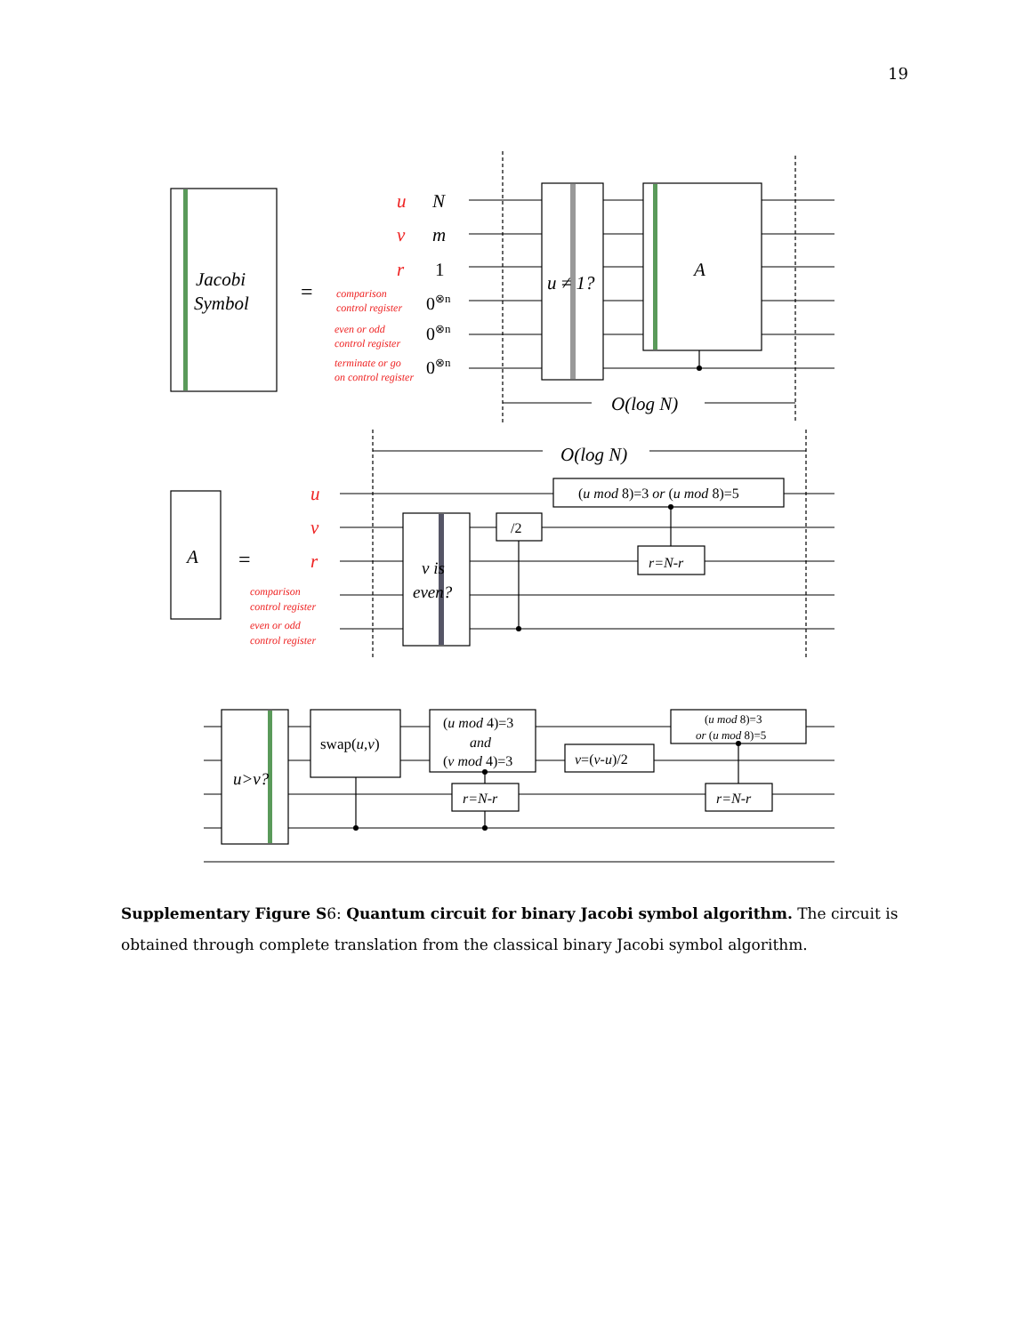19
Jacobi
Symbol
u
N
v
m
r
1
u ≠ 1?
A
O(log N)
O(log N)
A
u
v
r
v is
even?
u>v?
=
=
0⊗n
0⊗n
0⊗n
comparison
control register
even or odd
control register
terminate or go
on control register
comparison
control register
even or odd
control register
/2
(u mod 8)=3 or (u mod 8)=5
r=N-r
swap(u,v)
(u mod 4)=3
and
(v mod 4)=3
r=N-r
v=(v-u)/2
(u mod 8)=3
or (u mod 8)=5
r=N-r
Supplementary Figure S6: Quantum circuit for binary Jacobi symbol algorithm. The circuit is obtained through complete translation from the classical binary Jacobi symbol algorithm.